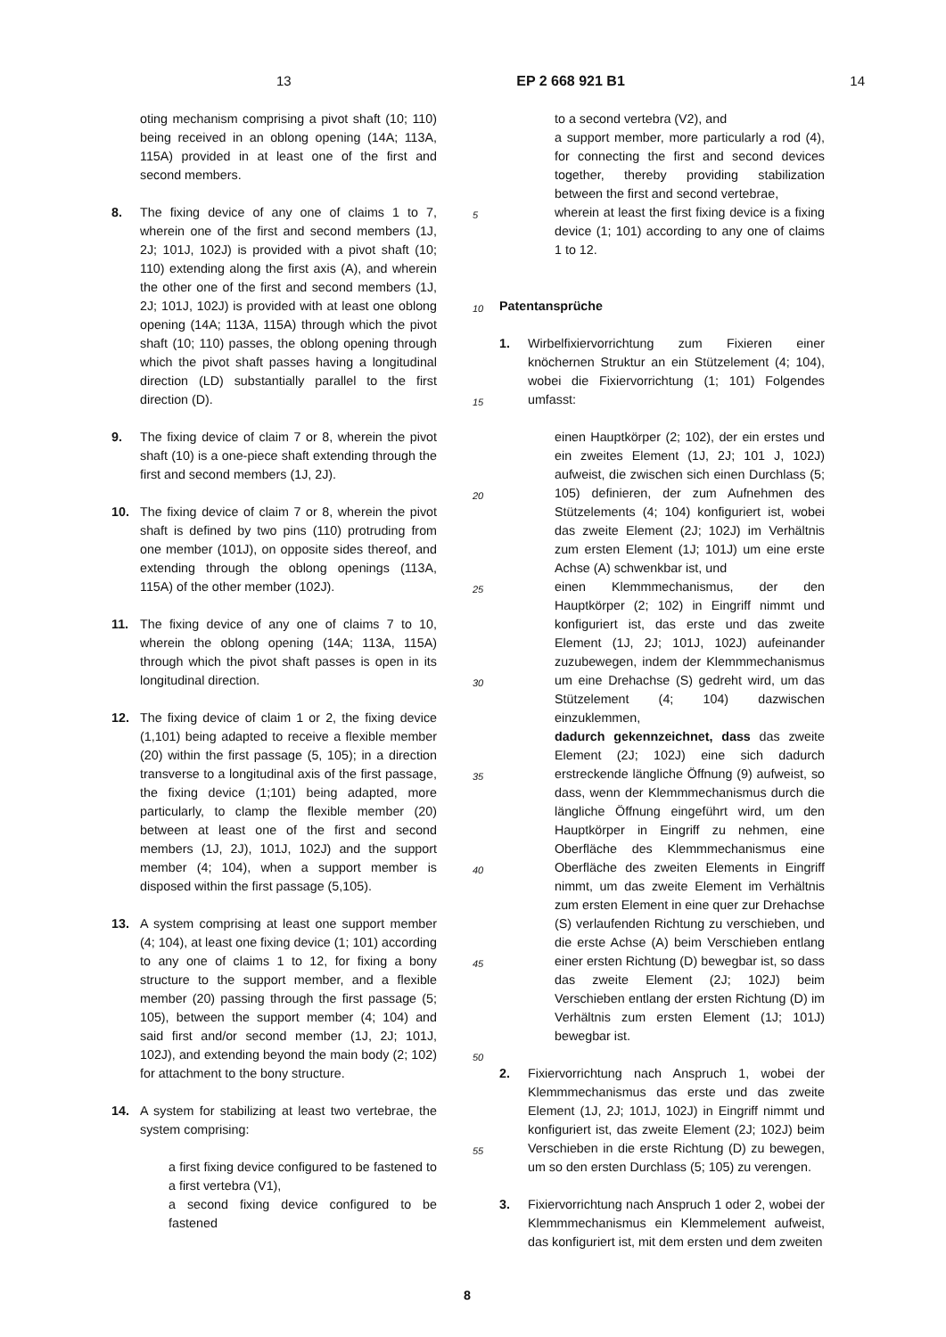13 EP 2 668 921 B1 14
oting mechanism comprising a pivot shaft (10; 110) being received in an oblong opening (14A; 113A, 115A) provided in at least one of the first and second members.
8. The fixing device of any one of claims 1 to 7, wherein one of the first and second members (1J, 2J; 101J, 102J) is provided with a pivot shaft (10; 110) extending along the first axis (A), and wherein the other one of the first and second members (1J, 2J; 101J, 102J) is provided with at least one oblong opening (14A; 113A, 115A) through which the pivot shaft (10; 110) passes, the oblong opening through which the pivot shaft passes having a longitudinal direction (LD) substantially parallel to the first direction (D).
9. The fixing device of claim 7 or 8, wherein the pivot shaft (10) is a one-piece shaft extending through the first and second members (1J, 2J).
10. The fixing device of claim 7 or 8, wherein the pivot shaft is defined by two pins (110) protruding from one member (101J), on opposite sides thereof, and extending through the oblong openings (113A, 115A) of the other member (102J).
11. The fixing device of any one of claims 7 to 10, wherein the oblong opening (14A; 113A, 115A) through which the pivot shaft passes is open in its longitudinal direction.
12. The fixing device of claim 1 or 2, the fixing device (1,101) being adapted to receive a flexible member (20) within the first passage (5, 105); in a direction transverse to a longitudinal axis of the first passage, the fixing device (1;101) being adapted, more particularly, to clamp the flexible member (20) between at least one of the first and second members (1J, 2J), 101J, 102J) and the support member (4; 104), when a support member is disposed within the first passage (5,105).
13. A system comprising at least one support member (4; 104), at least one fixing device (1; 101) according to any one of claims 1 to 12, for fixing a bony structure to the support member, and a flexible member (20) passing through the first passage (5; 105), between the support member (4; 104) and said first and/or second member (1J, 2J; 101J, 102J), and extending beyond the main body (2; 102) for attachment to the bony structure.
14. A system for stabilizing at least two vertebrae, the system comprising:
a first fixing device configured to be fastened to a first vertebra (V1),
a second fixing device configured to be fastened
5
10
15
20
25
30
35
40
45
50
55
to a second vertebra (V2), and
a support member, more particularly a rod (4), for connecting the first and second devices together, thereby providing stabilization between the first and second vertebrae,
wherein at least the first fixing device is a fixing device (1; 101) according to any one of claims 1 to 12.
Patentansprüche
1. Wirbelfixiervorrichtung zum Fixieren einer knöchernen Struktur an ein Stützelement (4; 104), wobei die Fixiervorrichtung (1; 101) Folgendes umfasst:
einen Hauptkörper (2; 102), der ein erstes und ein zweites Element (1J, 2J; 101 J, 102J) aufweist, die zwischen sich einen Durchlass (5; 105) definieren, der zum Aufnehmen des Stützelements (4; 104) konfiguriert ist, wobei das zweite Element (2J; 102J) im Verhältnis zum ersten Element (1J; 101J) um eine erste Achse (A) schwenkbar ist, und
einen Klemmmechanismus, der den Hauptkörper (2; 102) in Eingriff nimmt und konfiguriert ist, das erste und das zweite Element (1J, 2J; 101J, 102J) aufeinander zuzubewegen, indem der Klemmmechanismus um eine Drehachse (S) gedreht wird, um das Stützelement (4; 104) dazwischen einzuklemmen,
dadurch gekennzeichnet, dass das zweite Element (2J; 102J) eine sich dadurch erstreckende längliche Öffnung (9) aufweist, so dass, wenn der Klemmmechanismus durch die längliche Öffnung eingeführt wird, um den Hauptkörper in Eingriff zu nehmen, eine Oberfläche des Klemmmechanismus eine Oberfläche des zweiten Elements in Eingriff nimmt, um das zweite Element im Verhältnis zum ersten Element in eine quer zur Drehachse (S) verlaufenden Richtung zu verschieben, und die erste Achse (A) beim Verschieben entlang einer ersten Richtung (D) bewegbar ist, so dass das zweite Element (2J; 102J) beim Verschieben entlang der ersten Richtung (D) im Verhältnis zum ersten Element (1J; 101J) bewegbar ist.
2. Fixiervorrichtung nach Anspruch 1, wobei der Klemmmechanismus das erste und das zweite Element (1J, 2J; 101J, 102J) in Eingriff nimmt und konfiguriert ist, das zweite Element (2J; 102J) beim Verschieben in die erste Richtung (D) zu bewegen, um so den ersten Durchlass (5; 105) zu verengen.
3. Fixiervorrichtung nach Anspruch 1 oder 2, wobei der Klemmmechanismus ein Klemmelement aufweist, das konfiguriert ist, mit dem ersten und dem zweiten
8